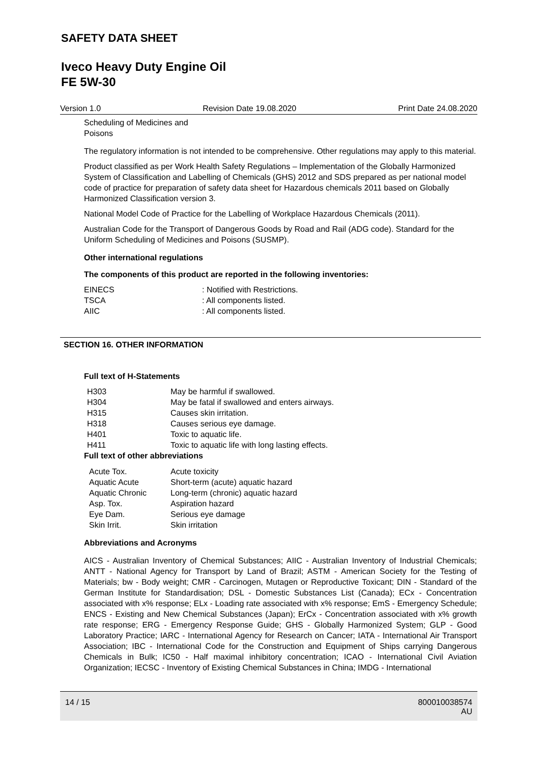SAFETY DATA SHEET
Iveco Heavy Duty Engine Oil
FE 5W-30
Version 1.0 Revision Date 19.08.2020 Print Date 24.08.2020
Scheduling of Medicines and
Poisons
The regulatory information is not intended to be comprehensive. Other regulations may apply to this material.
Product classified as per Work Health Safety Regulations – Implementation of the Globally Harmonized System of Classification and Labelling of Chemicals (GHS) 2012 and SDS prepared as per national model code of practice for preparation of safety data sheet for Hazardous chemicals 2011 based on Globally Harmonized Classification version 3.
National Model Code of Practice for the Labelling of Workplace Hazardous Chemicals (2011).
Australian Code for the Transport of Dangerous Goods by Road and Rail (ADG code). Standard for the Uniform Scheduling of Medicines and Poisons (SUSMP).
Other international regulations
The components of this product are reported in the following inventories:
| EINECS | : Notified with Restrictions. |
| TSCA | : All components listed. |
| AIIC | : All components listed. |
SECTION 16. OTHER INFORMATION
Full text of H-Statements
| H303 | May be harmful if swallowed. |
| H304 | May be fatal if swallowed and enters airways. |
| H315 | Causes skin irritation. |
| H318 | Causes serious eye damage. |
| H401 | Toxic to aquatic life. |
| H411 | Toxic to aquatic life with long lasting effects. |
Full text of other abbreviations
| Acute Tox. | Acute toxicity |
| Aquatic Acute | Short-term (acute) aquatic hazard |
| Aquatic Chronic | Long-term (chronic) aquatic hazard |
| Asp. Tox. | Aspiration hazard |
| Eye Dam. | Serious eye damage |
| Skin Irrit. | Skin irritation |
Abbreviations and Acronyms
AICS - Australian Inventory of Chemical Substances; AIIC - Australian Inventory of Industrial Chemicals; ANTT - National Agency for Transport by Land of Brazil; ASTM - American Society for the Testing of Materials; bw - Body weight; CMR - Carcinogen, Mutagen or Reproductive Toxicant; DIN - Standard of the German Institute for Standardisation; DSL - Domestic Substances List (Canada); ECx - Concentration associated with x% response; ELx - Loading rate associated with x% response; EmS - Emergency Schedule; ENCS - Existing and New Chemical Substances (Japan); ErCx - Concentration associated with x% growth rate response; ERG - Emergency Response Guide; GHS - Globally Harmonized System; GLP - Good Laboratory Practice; IARC - International Agency for Research on Cancer; IATA - International Air Transport Association; IBC - International Code for the Construction and Equipment of Ships carrying Dangerous Chemicals in Bulk; IC50 - Half maximal inhibitory concentration; ICAO - International Civil Aviation Organization; IECSC - Inventory of Existing Chemical Substances in China; IMDG - International
14 / 15 800010038574
AU